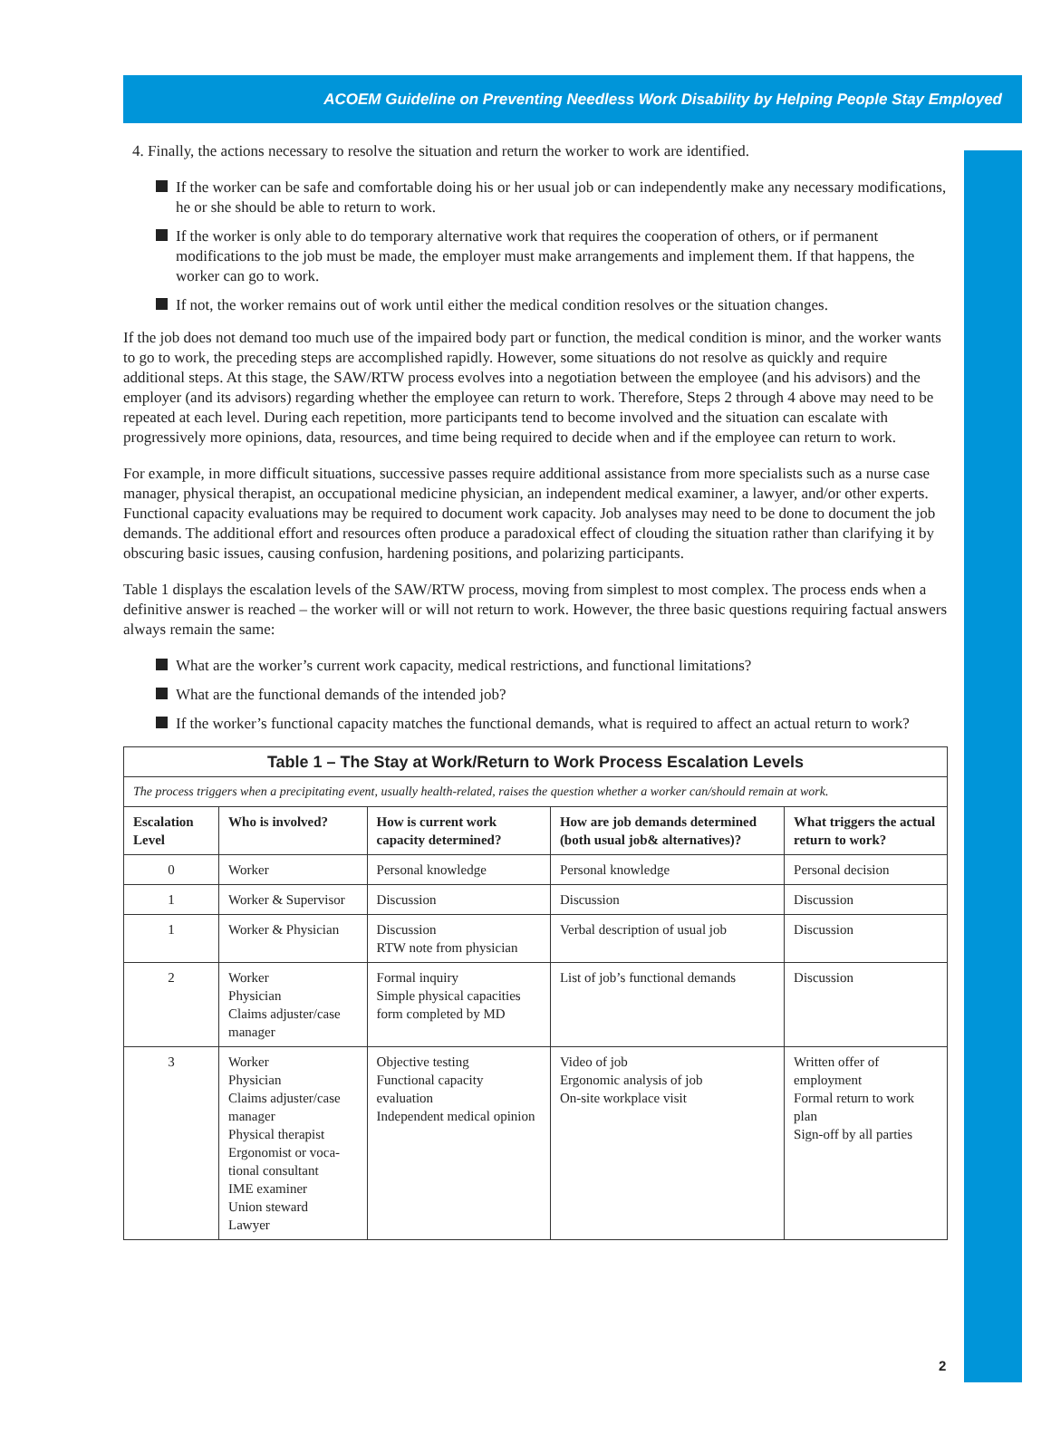ACOEM Guideline on Preventing Needless Work Disability by Helping People Stay Employed
4. Finally, the actions necessary to resolve the situation and return the worker to work are identified.
If the worker can be safe and comfortable doing his or her usual job or can independently make any necessary modifications, he or she should be able to return to work.
If the worker is only able to do temporary alternative work that requires the cooperation of others, or if permanent modifications to the job must be made, the employer must make arrangements and implement them. If that happens, the worker can go to work.
If not, the worker remains out of work until either the medical condition resolves or the situation changes.
If the job does not demand too much use of the impaired body part or function, the medical condition is minor, and the worker wants to go to work, the preceding steps are accomplished rapidly. However, some situations do not resolve as quickly and require additional steps. At this stage, the SAW/RTW process evolves into a negotiation between the employee (and his advisors) and the employer (and its advisors) regarding whether the employee can return to work. Therefore, Steps 2 through 4 above may need to be repeated at each level. During each repetition, more participants tend to become involved and the situation can escalate with progressively more opinions, data, resources, and time being required to decide when and if the employee can return to work.
For example, in more difficult situations, successive passes require additional assistance from more specialists such as a nurse case manager, physical therapist, an occupational medicine physician, an independent medical examiner, a lawyer, and/or other experts. Functional capacity evaluations may be required to document work capacity. Job analyses may need to be done to document the job demands. The additional effort and resources often produce a paradoxical effect of clouding the situation rather than clarifying it by obscuring basic issues, causing confusion, hardening positions, and polarizing participants.
Table 1 displays the escalation levels of the SAW/RTW process, moving from simplest to most complex. The process ends when a definitive answer is reached – the worker will or will not return to work. However, the three basic questions requiring factual answers always remain the same:
What are the worker’s current work capacity, medical restrictions, and functional limitations?
What are the functional demands of the intended job?
If the worker’s functional capacity matches the functional demands, what is required to affect an actual return to work?
| Table 1 – The Stay at Work/Return to Work Process Escalation Levels | | | | |
| --- | --- | --- | --- | --- |
| The process triggers when a precipitating event, usually health-related, raises the question whether a worker can/should remain at work. | | | | |
| Escalation Level | Who is involved? | How is current work capacity determined? | How are job demands determined (both usual job& alternatives)? | What triggers the actual return to work? |
| 0 | Worker | Personal knowledge | Personal knowledge | Personal decision |
| 1 | Worker & Supervisor | Discussion | Discussion | Discussion |
| 1 | Worker & Physician | Discussion RTW note from physician | Verbal description of usual job | Discussion |
| 2 | Worker Physician Claims adjuster/case manager | Formal inquiry Simple physical capacities form completed by MD | List of job’s functional demands | Discussion |
| 3 | Worker Physician Claims adjuster/case manager Physical therapist Ergonomist or voca-tional consultant IME examiner Union steward Lawyer | Objective testing Functional capacity evaluation Independent medical opinion | Video of job Ergonomic analysis of job On-site workplace visit | Written offer of employment Formal return to work plan Sign-off by all parties |
2